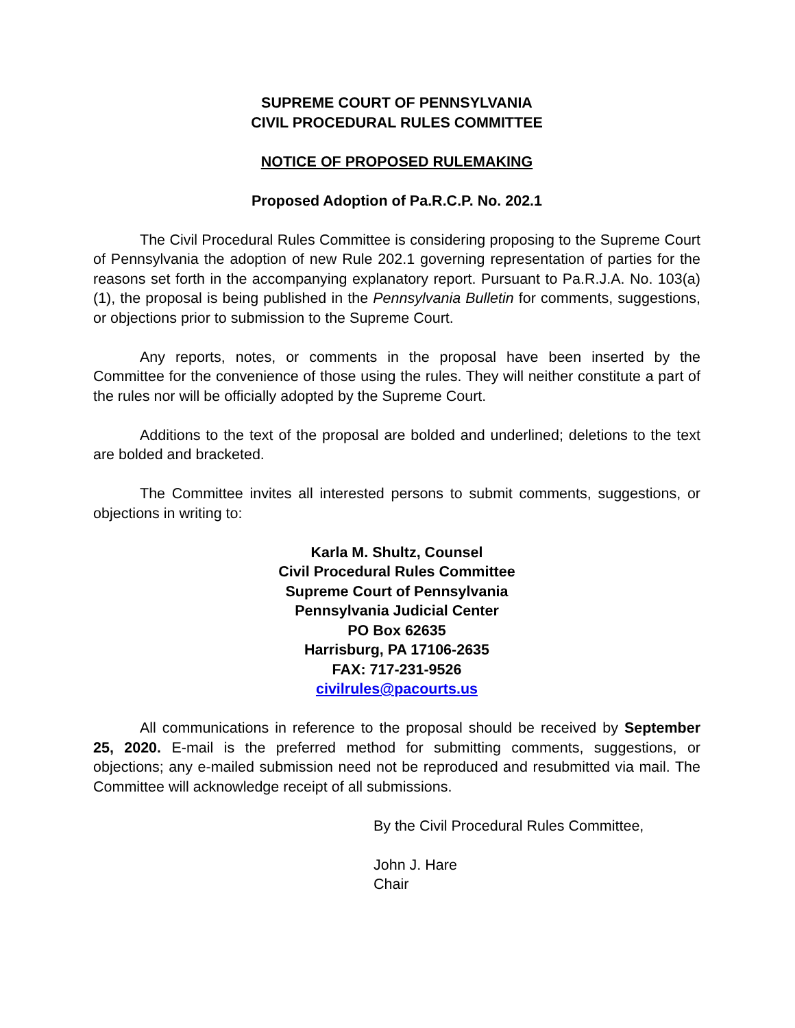SUPREME COURT OF PENNSYLVANIA
CIVIL PROCEDURAL RULES COMMITTEE
NOTICE OF PROPOSED RULEMAKING
Proposed Adoption of Pa.R.C.P. No. 202.1
The Civil Procedural Rules Committee is considering proposing to the Supreme Court of Pennsylvania the adoption of new Rule 202.1 governing representation of parties for the reasons set forth in the accompanying explanatory report. Pursuant to Pa.R.J.A. No. 103(a)(1), the proposal is being published in the Pennsylvania Bulletin for comments, suggestions, or objections prior to submission to the Supreme Court.
Any reports, notes, or comments in the proposal have been inserted by the Committee for the convenience of those using the rules. They will neither constitute a part of the rules nor will be officially adopted by the Supreme Court.
Additions to the text of the proposal are bolded and underlined; deletions to the text are bolded and bracketed.
The Committee invites all interested persons to submit comments, suggestions, or objections in writing to:
Karla M. Shultz, Counsel
Civil Procedural Rules Committee
Supreme Court of Pennsylvania
Pennsylvania Judicial Center
PO Box 62635
Harrisburg, PA 17106-2635
FAX: 717-231-9526
civilrules@pacourts.us
All communications in reference to the proposal should be received by September 25, 2020. E-mail is the preferred method for submitting comments, suggestions, or objections; any e-mailed submission need not be reproduced and resubmitted via mail. The Committee will acknowledge receipt of all submissions.
By the Civil Procedural Rules Committee,
John J. Hare
Chair